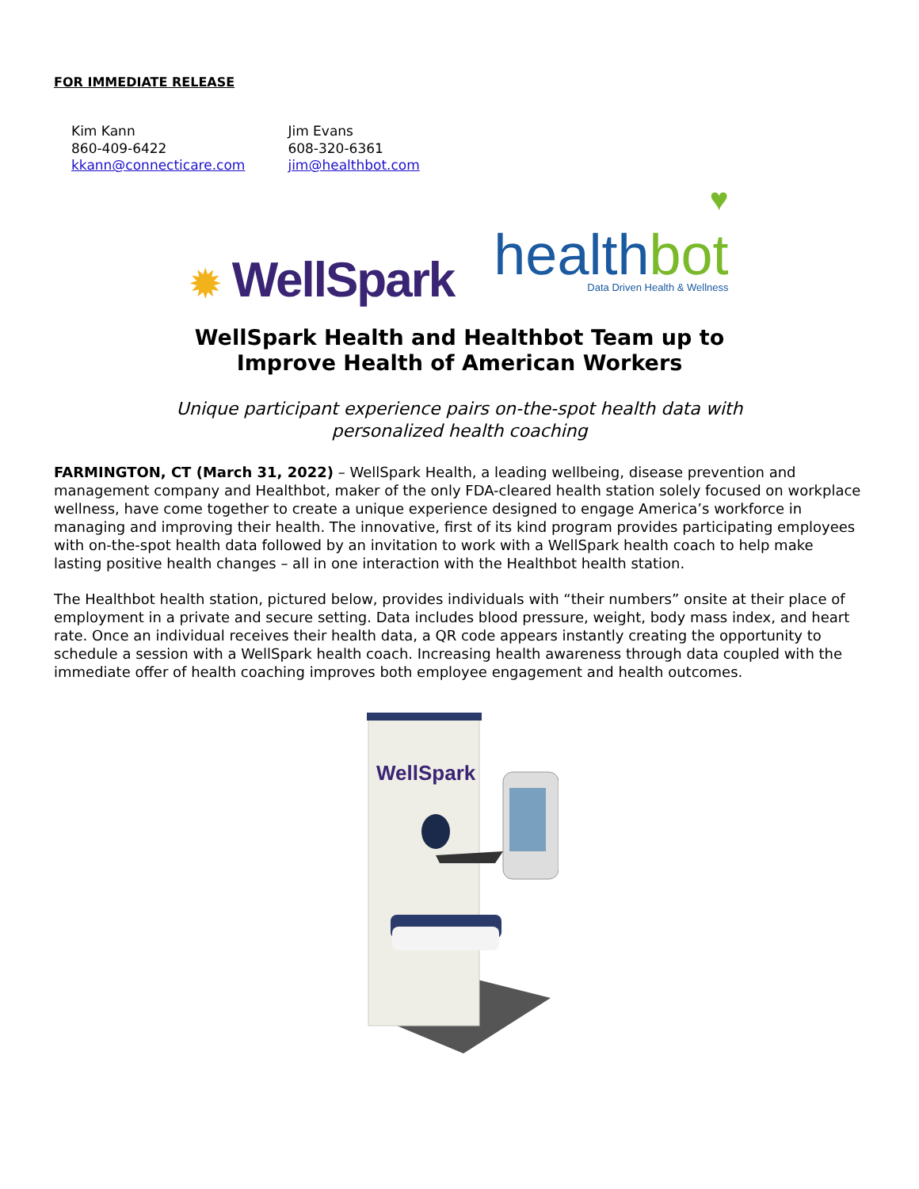FOR IMMEDIATE RELEASE
Kim Kann
860-409-6422
kkann@connecticare.com
Jim Evans
608-320-6361
jim@healthbot.com
✹ WellSpark
♥
healthbot
Data Driven Health & Wellness
WellSpark Health and Healthbot Team up to
Improve Health of American Workers
Unique participant experience pairs on-the-spot health data with
personalized health coaching
FARMINGTON, CT (March 31, 2022) – WellSpark Health, a leading wellbeing, disease prevention and management company and Healthbot, maker of the only FDA-cleared health station solely focused on workplace wellness, have come together to create a unique experience designed to engage America’s workforce in managing and improving their health. The innovative, first of its kind program provides participating employees with on-the-spot health data followed by an invitation to work with a WellSpark health coach to help make lasting positive health changes – all in one interaction with the Healthbot health station.
The Healthbot health station, pictured below, provides individuals with “their numbers” onsite at their place of employment in a private and secure setting. Data includes blood pressure, weight, body mass index, and heart rate. Once an individual receives their health data, a QR code appears instantly creating the opportunity to schedule a session with a WellSpark health coach. Increasing health awareness through data coupled with the immediate offer of health coaching improves both employee engagement and health outcomes.
WellSpark